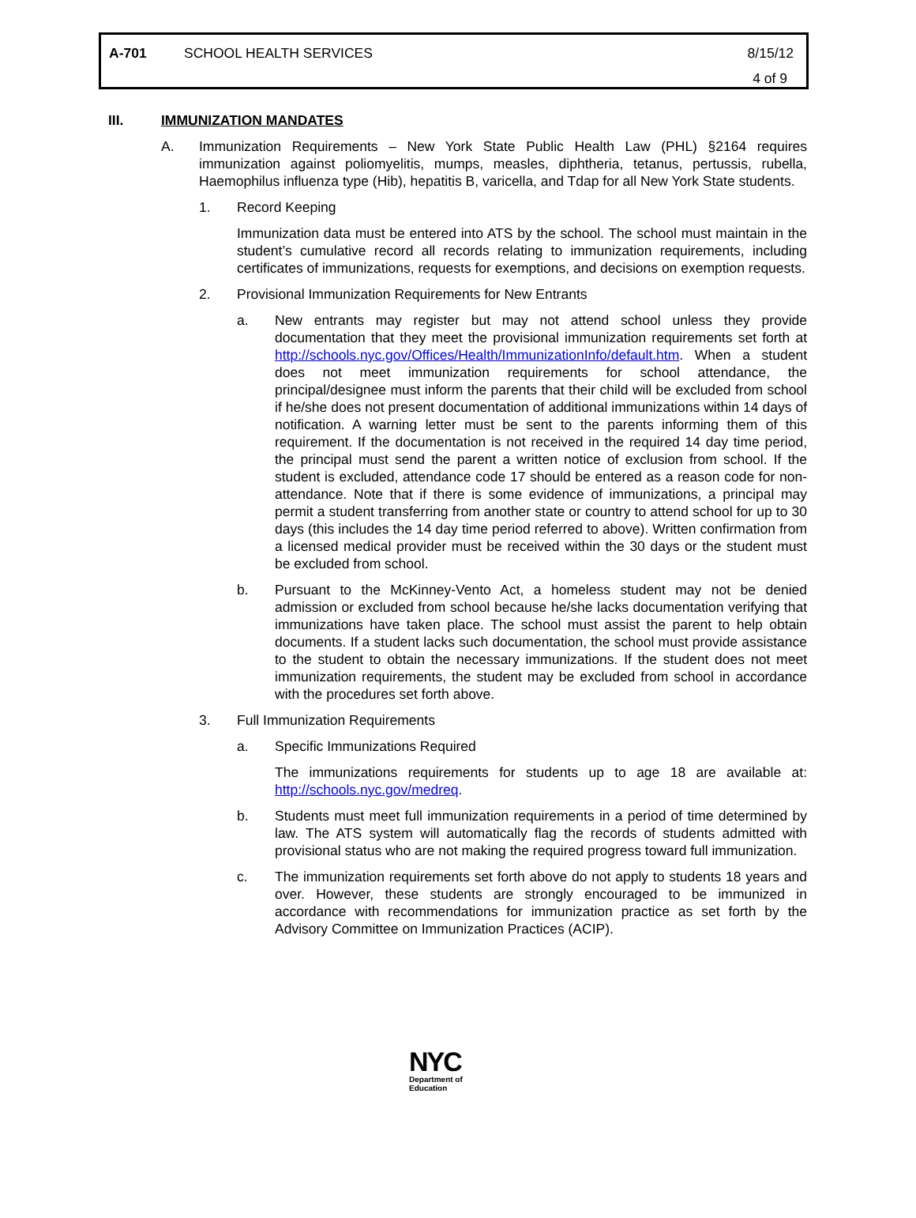A-701 SCHOOL HEALTH SERVICES 8/15/12
4 of 9
III. IMMUNIZATION MANDATES
A. Immunization Requirements – New York State Public Health Law (PHL) §2164 requires immunization against poliomyelitis, mumps, measles, diphtheria, tetanus, pertussis, rubella, Haemophilus influenza type (Hib), hepatitis B, varicella, and Tdap for all New York State students.
1. Record Keeping
Immunization data must be entered into ATS by the school. The school must maintain in the student’s cumulative record all records relating to immunization requirements, including certificates of immunizations, requests for exemptions, and decisions on exemption requests.
2. Provisional Immunization Requirements for New Entrants
a. New entrants may register but may not attend school unless they provide documentation that they meet the provisional immunization requirements set forth at http://schools.nyc.gov/Offices/Health/ImmunizationInfo/default.htm. When a student does not meet immunization requirements for school attendance, the principal/designee must inform the parents that their child will be excluded from school if he/she does not present documentation of additional immunizations within 14 days of notification. A warning letter must be sent to the parents informing them of this requirement. If the documentation is not received in the required 14 day time period, the principal must send the parent a written notice of exclusion from school. If the student is excluded, attendance code 17 should be entered as a reason code for non-attendance. Note that if there is some evidence of immunizations, a principal may permit a student transferring from another state or country to attend school for up to 30 days (this includes the 14 day time period referred to above). Written confirmation from a licensed medical provider must be received within the 30 days or the student must be excluded from school.
b. Pursuant to the McKinney-Vento Act, a homeless student may not be denied admission or excluded from school because he/she lacks documentation verifying that immunizations have taken place. The school must assist the parent to help obtain documents. If a student lacks such documentation, the school must provide assistance to the student to obtain the necessary immunizations. If the student does not meet immunization requirements, the student may be excluded from school in accordance with the procedures set forth above.
3. Full Immunization Requirements
a. Specific Immunizations Required
The immunizations requirements for students up to age 18 are available at: http://schools.nyc.gov/medreq.
b. Students must meet full immunization requirements in a period of time determined by law. The ATS system will automatically flag the records of students admitted with provisional status who are not making the required progress toward full immunization.
c. The immunization requirements set forth above do not apply to students 18 years and over. However, these students are strongly encouraged to be immunized in accordance with recommendations for immunization practice as set forth by the Advisory Committee on Immunization Practices (ACIP).
NYC
Department of
Education